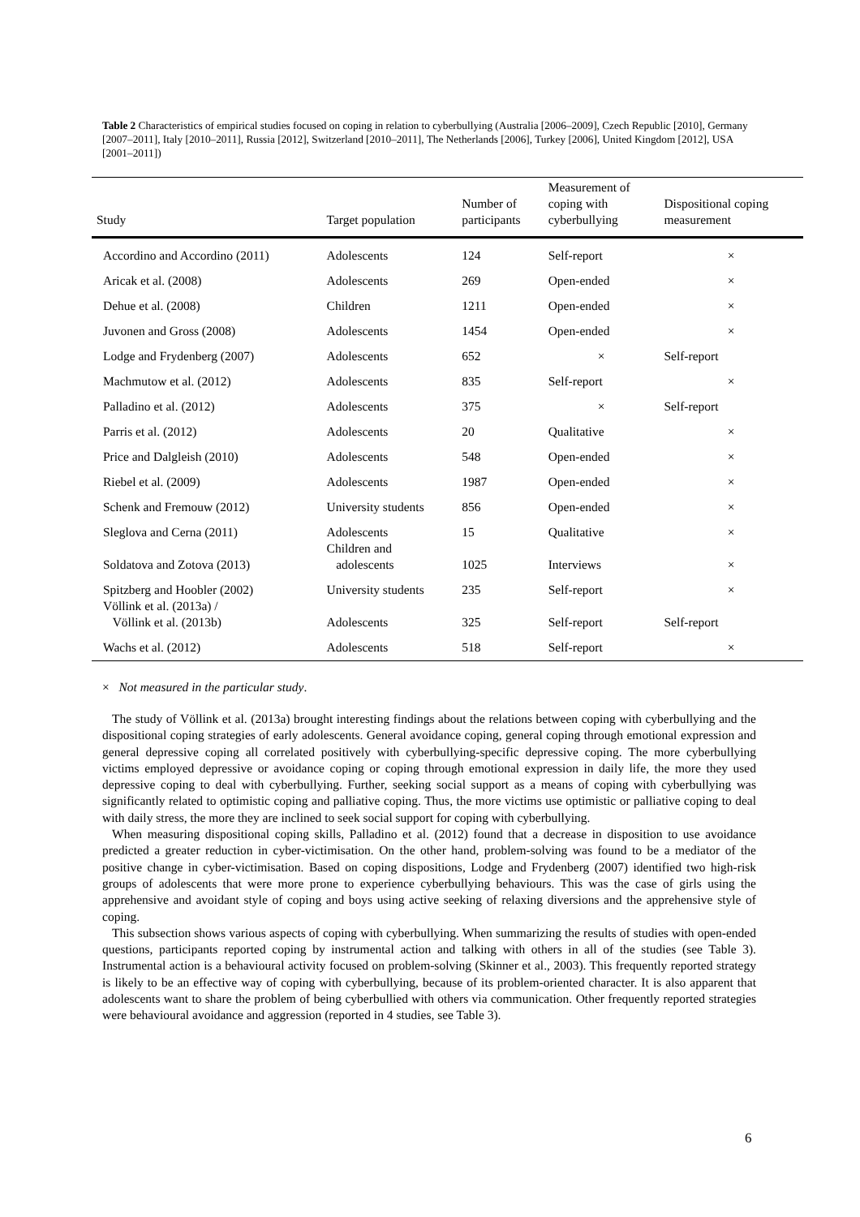Table 2 Characteristics of empirical studies focused on coping in relation to cyberbullying (Australia [2006–2009], Czech Republic [2010], Germany [2007–2011], Italy [2010–2011], Russia [2012], Switzerland [2010–2011], The Netherlands [2006], Turkey [2006], United Kingdom [2012], USA [2001–2011])
| Study | Target population | Number of participants | Measurement of coping with cyberbullying | Dispositional coping measurement |
| --- | --- | --- | --- | --- |
| Accordino and Accordino (2011) | Adolescents | 124 | Self-report | × |
| Aricak et al. (2008) | Adolescents | 269 | Open-ended | × |
| Dehue et al. (2008) | Children | 1211 | Open-ended | × |
| Juvonen and Gross (2008) | Adolescents | 1454 | Open-ended | × |
| Lodge and Frydenberg (2007) | Adolescents | 652 | × | Self-report |
| Machmutow et al. (2012) | Adolescents | 835 | Self-report | × |
| Palladino et al. (2012) | Adolescents | 375 | × | Self-report |
| Parris et al. (2012) | Adolescents | 20 | Qualitative | × |
| Price and Dalgleish (2010) | Adolescents | 548 | Open-ended | × |
| Riebel et al. (2009) | Adolescents | 1987 | Open-ended | × |
| Schenk and Fremouw (2012) | University students | 856 | Open-ended | × |
| Sleglova and Cerna (2011) | Adolescents | 15 | Qualitative | × |
| Soldatova and Zotova (2013) | Children and adolescents | 1025 | Interviews | × |
| Spitzberg and Hoobler (2002) | University students | 235 | Self-report | × |
| Völlink et al. (2013a) / Völlink et al. (2013b) | Adolescents | 325 | Self-report | Self-report |
| Wachs et al. (2012) | Adolescents | 518 | Self-report | × |
× Not measured in the particular study.
The study of Völlink et al. (2013a) brought interesting findings about the relations between coping with cyberbullying and the dispositional coping strategies of early adolescents. General avoidance coping, general coping through emotional expression and general depressive coping all correlated positively with cyberbullying-specific depressive coping. The more cyberbullying victims employed depressive or avoidance coping or coping through emotional expression in daily life, the more they used depressive coping to deal with cyberbullying. Further, seeking social support as a means of coping with cyberbullying was significantly related to optimistic coping and palliative coping. Thus, the more victims use optimistic or palliative coping to deal with daily stress, the more they are inclined to seek social support for coping with cyberbullying.
When measuring dispositional coping skills, Palladino et al. (2012) found that a decrease in disposition to use avoidance predicted a greater reduction in cyber-victimisation. On the other hand, problem-solving was found to be a mediator of the positive change in cyber-victimisation. Based on coping dispositions, Lodge and Frydenberg (2007) identified two high-risk groups of adolescents that were more prone to experience cyberbullying behaviours. This was the case of girls using the apprehensive and avoidant style of coping and boys using active seeking of relaxing diversions and the apprehensive style of coping.
This subsection shows various aspects of coping with cyberbullying. When summarizing the results of studies with open-ended questions, participants reported coping by instrumental action and talking with others in all of the studies (see Table 3). Instrumental action is a behavioural activity focused on problem-solving (Skinner et al., 2003). This frequently reported strategy is likely to be an effective way of coping with cyberbullying, because of its problem-oriented character. It is also apparent that adolescents want to share the problem of being cyberbullied with others via communication. Other frequently reported strategies were behavioural avoidance and aggression (reported in 4 studies, see Table 3).
6